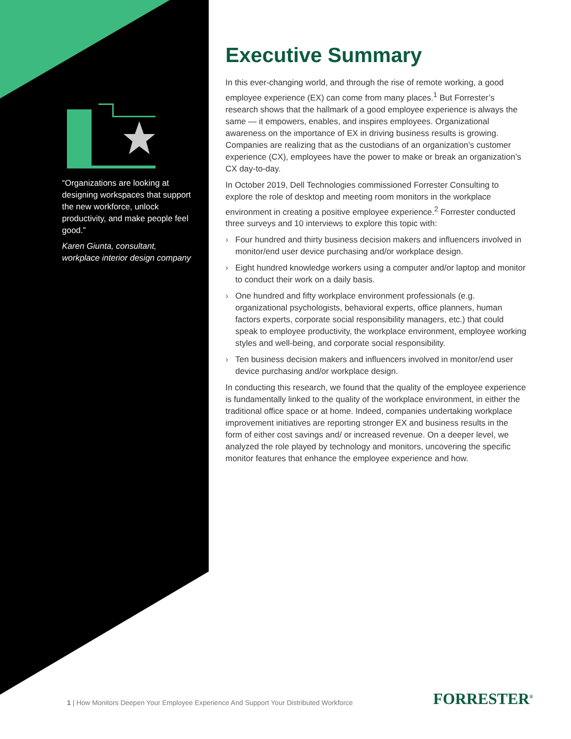“Organizations are looking at designing workspaces that support the new workforce, unlock productivity, and make people feel good.”
Karen Giunta, consultant, workplace interior design company
Executive Summary
In this ever-changing world, and through the rise of remote working, a good employee experience (EX) can come from many places.<sup>1</sup> But Forrester’s research shows that the hallmark of a good employee experience is always the same — it empowers, enables, and inspires employees. Organizational awareness on the importance of EX in driving business results is growing. Companies are realizing that as the custodians of an organization’s customer experience (CX), employees have the power to make or break an organization’s CX day-to-day.
In October 2019, Dell Technologies commissioned Forrester Consulting to explore the role of desktop and meeting room monitors in the workplace environment in creating a positive employee experience.<sup>2</sup> Forrester conducted three surveys and 10 interviews to explore this topic with:
› Four hundred and thirty business decision makers and influencers involved in monitor/end user device purchasing and/or workplace design.
› Eight hundred knowledge workers using a computer and/or laptop and monitor to conduct their work on a daily basis.
› One hundred and fifty workplace environment professionals (e.g. organizational psychologists, behavioral experts, office planners, human factors experts, corporate social responsibility managers, etc.) that could speak to employee productivity, the workplace environment, employee working styles and well-being, and corporate social responsibility.
› Ten business decision makers and influencers involved in monitor/end user device purchasing and/or workplace design.
In conducting this research, we found that the quality of the employee experience is fundamentally linked to the quality of the workplace environment, in either the traditional office space or at home. Indeed, companies undertaking workplace improvement initiatives are reporting stronger EX and business results in the form of either cost savings and/ or increased revenue. On a deeper level, we analyzed the role played by technology and monitors, uncovering the specific monitor features that enhance the employee experience and how.
1 | How Monitors Deepen Your Employee Experience And Support Your Distributed Workforce
FORRESTER<sup>®</sup>